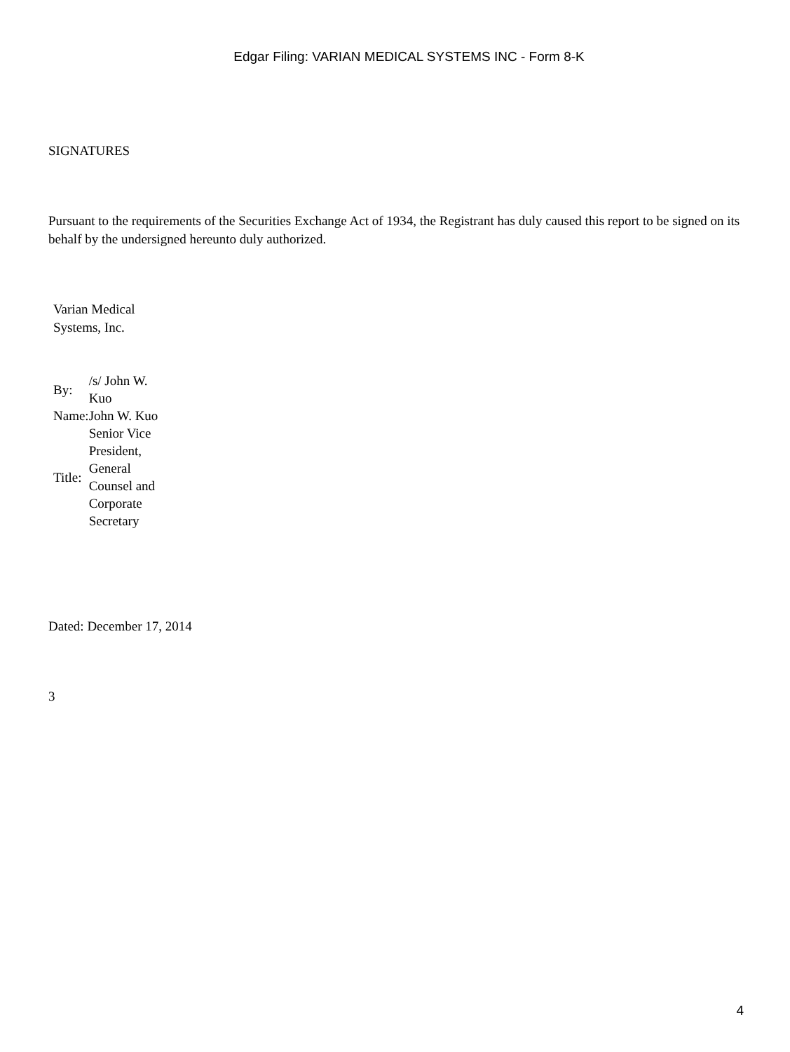Edgar Filing: VARIAN MEDICAL SYSTEMS INC - Form 8-K
SIGNATURES
Pursuant to the requirements of the Securities Exchange Act of 1934, the Registrant has duly caused this report to be signed on its behalf by the undersigned hereunto duly authorized.
Varian Medical Systems, Inc.
| By: | /s/ John W. Kuo |
| Name: | John W. Kuo |
| Title: | Senior Vice President, General Counsel and Corporate Secretary |
Dated: December 17, 2014
3
4